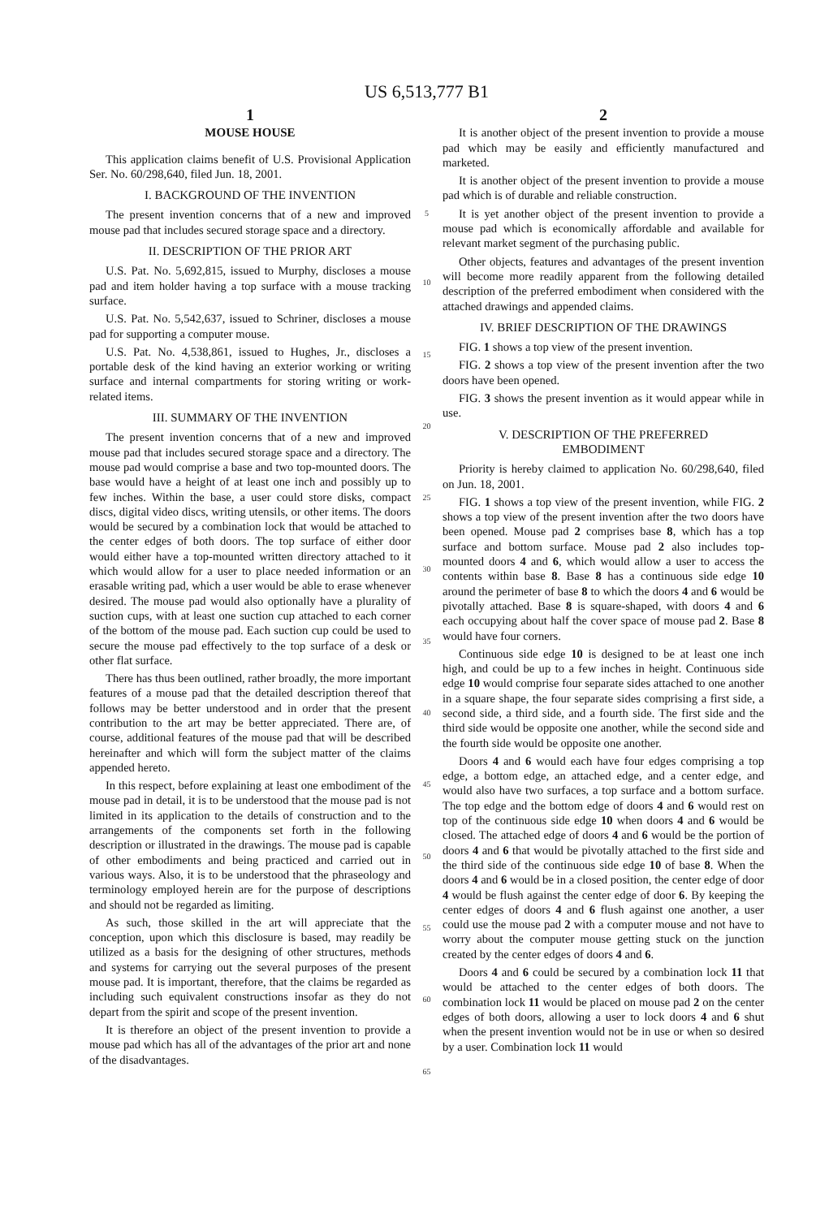US 6,513,777 B1
1
MOUSE HOUSE
This application claims benefit of U.S. Provisional Application Ser. No. 60/298,640, filed Jun. 18, 2001.
I. BACKGROUND OF THE INVENTION
The present invention concerns that of a new and improved mouse pad that includes secured storage space and a directory.
II. DESCRIPTION OF THE PRIOR ART
U.S. Pat. No. 5,692,815, issued to Murphy, discloses a mouse pad and item holder having a top surface with a mouse tracking surface.
U.S. Pat. No. 5,542,637, issued to Schriner, discloses a mouse pad for supporting a computer mouse.
U.S. Pat. No. 4,538,861, issued to Hughes, Jr., discloses a portable desk of the kind having an exterior working or writing surface and internal compartments for storing writing or work-related items.
III. SUMMARY OF THE INVENTION
The present invention concerns that of a new and improved mouse pad that includes secured storage space and a directory. The mouse pad would comprise a base and two top-mounted doors. The base would have a height of at least one inch and possibly up to few inches. Within the base, a user could store disks, compact discs, digital video discs, writing utensils, or other items. The doors would be secured by a combination lock that would be attached to the center edges of both doors. The top surface of either door would either have a top-mounted written directory attached to it which would allow for a user to place needed information or an erasable writing pad, which a user would be able to erase whenever desired. The mouse pad would also optionally have a plurality of suction cups, with at least one suction cup attached to each corner of the bottom of the mouse pad. Each suction cup could be used to secure the mouse pad effectively to the top surface of a desk or other flat surface.
There has thus been outlined, rather broadly, the more important features of a mouse pad that the detailed description thereof that follows may be better understood and in order that the present contribution to the art may be better appreciated. There are, of course, additional features of the mouse pad that will be described hereinafter and which will form the subject matter of the claims appended hereto.
In this respect, before explaining at least one embodiment of the mouse pad in detail, it is to be understood that the mouse pad is not limited in its application to the details of construction and to the arrangements of the components set forth in the following description or illustrated in the drawings. The mouse pad is capable of other embodiments and being practiced and carried out in various ways. Also, it is to be understood that the phraseology and terminology employed herein are for the purpose of descriptions and should not be regarded as limiting.
As such, those skilled in the art will appreciate that the conception, upon which this disclosure is based, may readily be utilized as a basis for the designing of other structures, methods and systems for carrying out the several purposes of the present mouse pad. It is important, therefore, that the claims be regarded as including such equivalent constructions insofar as they do not depart from the spirit and scope of the present invention.
It is therefore an object of the present invention to provide a mouse pad which has all of the advantages of the prior art and none of the disadvantages.
5
10
15
20
25
30
35
40
45
50
55
60
65
2
It is another object of the present invention to provide a mouse pad which may be easily and efficiently manufactured and marketed.
It is another object of the present invention to provide a mouse pad which is of durable and reliable construction.
It is yet another object of the present invention to provide a mouse pad which is economically affordable and available for relevant market segment of the purchasing public.
Other objects, features and advantages of the present invention will become more readily apparent from the following detailed description of the preferred embodiment when considered with the attached drawings and appended claims.
IV. BRIEF DESCRIPTION OF THE DRAWINGS
FIG. 1 shows a top view of the present invention.
FIG. 2 shows a top view of the present invention after the two doors have been opened.
FIG. 3 shows the present invention as it would appear while in use.
V. DESCRIPTION OF THE PREFERRED
EMBODIMENT
Priority is hereby claimed to application No. 60/298,640, filed on Jun. 18, 2001.
FIG. 1 shows a top view of the present invention, while FIG. 2 shows a top view of the present invention after the two doors have been opened. Mouse pad 2 comprises base 8, which has a top surface and bottom surface. Mouse pad 2 also includes top-mounted doors 4 and 6, which would allow a user to access the contents within base 8. Base 8 has a continuous side edge 10 around the perimeter of base 8 to which the doors 4 and 6 would be pivotally attached. Base 8 is square-shaped, with doors 4 and 6 each occupying about half the cover space of mouse pad 2. Base 8 would have four corners.
Continuous side edge 10 is designed to be at least one inch high, and could be up to a few inches in height. Continuous side edge 10 would comprise four separate sides attached to one another in a square shape, the four separate sides comprising a first side, a second side, a third side, and a fourth side. The first side and the third side would be opposite one another, while the second side and the fourth side would be opposite one another.
Doors 4 and 6 would each have four edges comprising a top edge, a bottom edge, an attached edge, and a center edge, and would also have two surfaces, a top surface and a bottom surface. The top edge and the bottom edge of doors 4 and 6 would rest on top of the continuous side edge 10 when doors 4 and 6 would be closed. The attached edge of doors 4 and 6 would be the portion of doors 4 and 6 that would be pivotally attached to the first side and the third side of the continuous side edge 10 of base 8. When the doors 4 and 6 would be in a closed position, the center edge of door 4 would be flush against the center edge of door 6. By keeping the center edges of doors 4 and 6 flush against one another, a user could use the mouse pad 2 with a computer mouse and not have to worry about the computer mouse getting stuck on the junction created by the center edges of doors 4 and 6.
Doors 4 and 6 could be secured by a combination lock 11 that would be attached to the center edges of both doors. The combination lock 11 would be placed on mouse pad 2 on the center edges of both doors, allowing a user to lock doors 4 and 6 shut when the present invention would not be in use or when so desired by a user. Combination lock 11 would